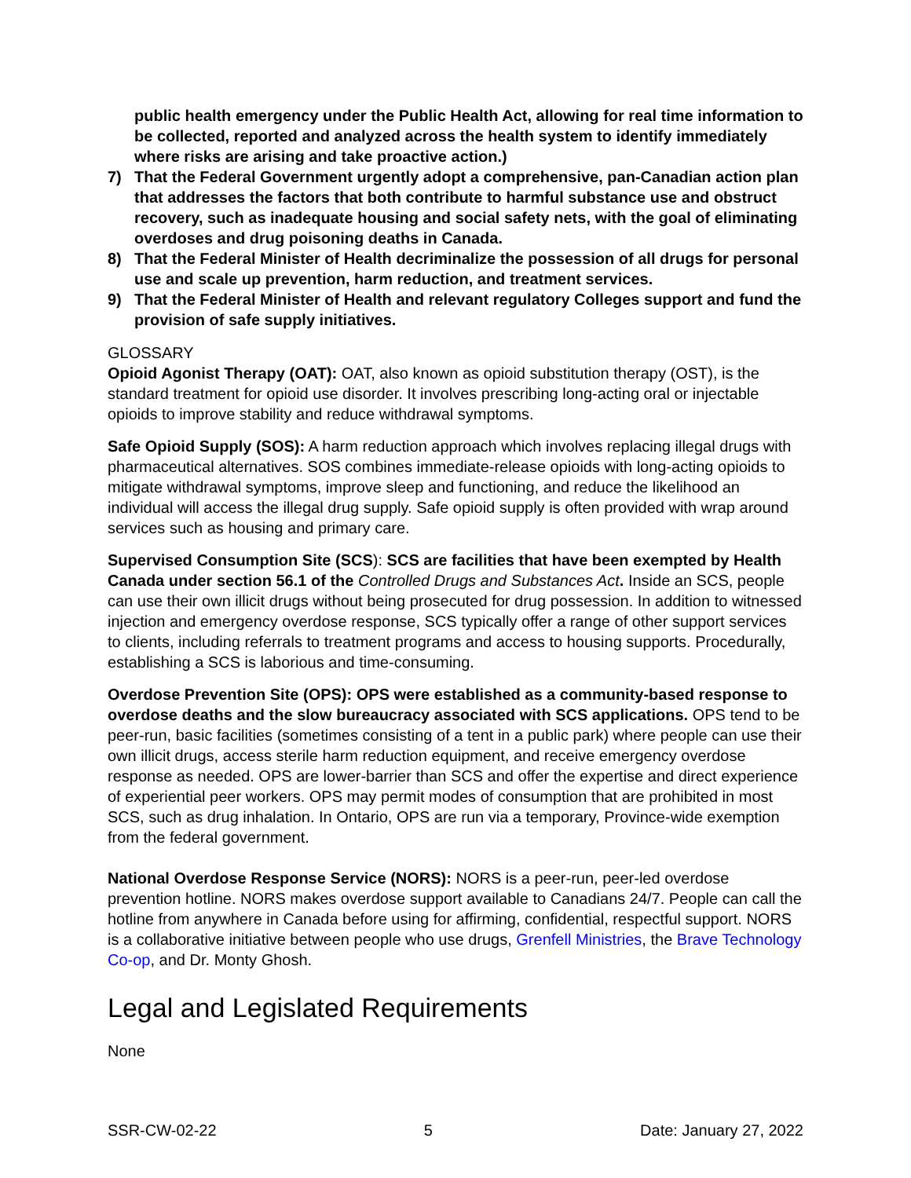public health emergency under the Public Health Act, allowing for real time information to be collected, reported and analyzed across the health system to identify immediately where risks are arising and take proactive action.)
7) That the Federal Government urgently adopt a comprehensive, pan-Canadian action plan that addresses the factors that both contribute to harmful substance use and obstruct recovery, such as inadequate housing and social safety nets, with the goal of eliminating overdoses and drug poisoning deaths in Canada.
8) That the Federal Minister of Health decriminalize the possession of all drugs for personal use and scale up prevention, harm reduction, and treatment services.
9) That the Federal Minister of Health and relevant regulatory Colleges support and fund the provision of safe supply initiatives.
GLOSSARY
Opioid Agonist Therapy (OAT): OAT, also known as opioid substitution therapy (OST), is the standard treatment for opioid use disorder. It involves prescribing long-acting oral or injectable opioids to improve stability and reduce withdrawal symptoms.
Safe Opioid Supply (SOS): A harm reduction approach which involves replacing illegal drugs with pharmaceutical alternatives. SOS combines immediate-release opioids with long-acting opioids to mitigate withdrawal symptoms, improve sleep and functioning, and reduce the likelihood an individual will access the illegal drug supply. Safe opioid supply is often provided with wrap around services such as housing and primary care.
Supervised Consumption Site (SCS): SCS are facilities that have been exempted by Health Canada under section 56.1 of the Controlled Drugs and Substances Act. Inside an SCS, people can use their own illicit drugs without being prosecuted for drug possession. In addition to witnessed injection and emergency overdose response, SCS typically offer a range of other support services to clients, including referrals to treatment programs and access to housing supports. Procedurally, establishing a SCS is laborious and time-consuming.
Overdose Prevention Site (OPS): OPS were established as a community-based response to overdose deaths and the slow bureaucracy associated with SCS applications. OPS tend to be peer-run, basic facilities (sometimes consisting of a tent in a public park) where people can use their own illicit drugs, access sterile harm reduction equipment, and receive emergency overdose response as needed. OPS are lower-barrier than SCS and offer the expertise and direct experience of experiential peer workers. OPS may permit modes of consumption that are prohibited in most SCS, such as drug inhalation. In Ontario, OPS are run via a temporary, Province-wide exemption from the federal government.
National Overdose Response Service (NORS): NORS is a peer-run, peer-led overdose prevention hotline. NORS makes overdose support available to Canadians 24/7. People can call the hotline from anywhere in Canada before using for affirming, confidential, respectful support. NORS is a collaborative initiative between people who use drugs, Grenfell Ministries, the Brave Technology Co-op, and Dr. Monty Ghosh.
Legal and Legislated Requirements
None
SSR-CW-02-22 5 Date: January 27, 2022